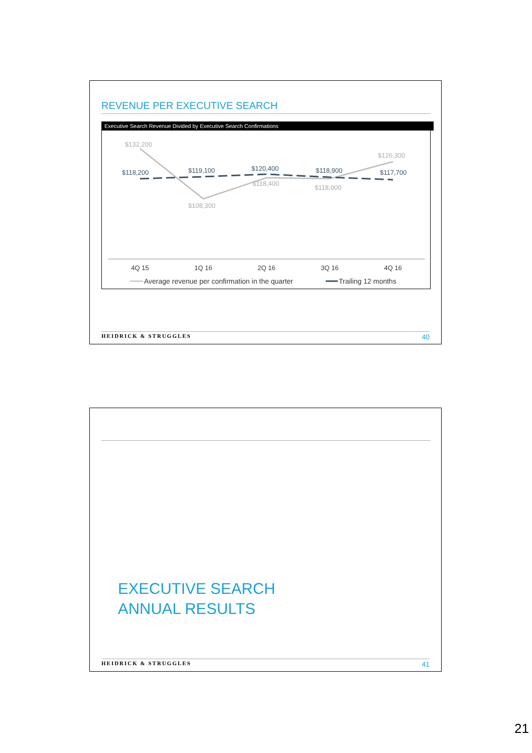REVENUE PER EXECUTIVE SEARCH
Executive Search Revenue Divided by Executive Search Confirmations
$132,200
$108,300
$118,400
$118,000
$126,300
$118,200
$119,100
$120,400
$118,900
$117,700
4Q 15
1Q 16
2Q 16
3Q 16
4Q 16
Average revenue per confirmation in the quarter
Trailing 12 months
HEIDRICK & STRUGGLES 40
EXECUTIVE SEARCH
ANNUAL RESULTS
HEIDRICK & STRUGGLES 41
21